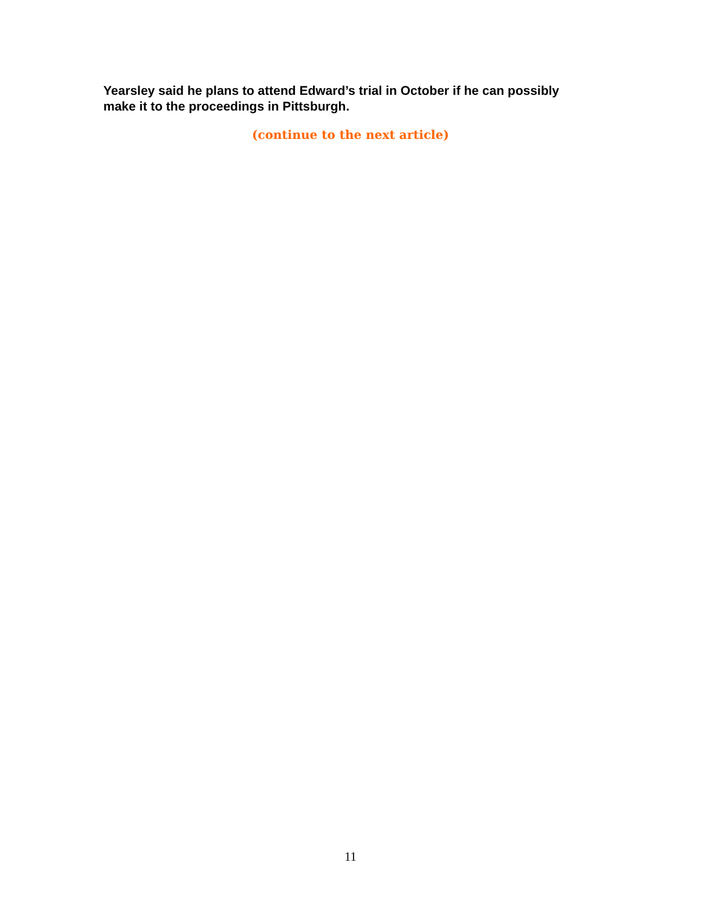Yearsley said he plans to attend Edward’s trial in October if he can possibly make it to the proceedings in Pittsburgh.
(continue to the next article)
11